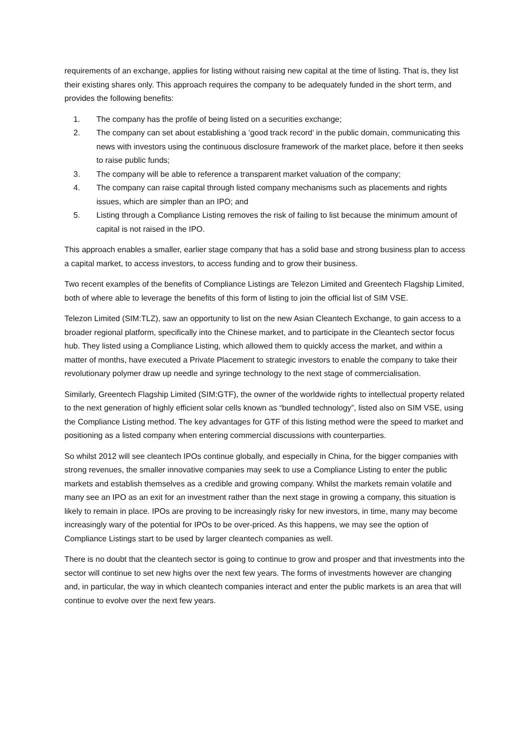requirements of an exchange, applies for listing without raising new capital at the time of listing. That is, they list their existing shares only. This approach requires the company to be adequately funded in the short term, and provides the following benefits:
1. The company has the profile of being listed on a securities exchange;
2. The company can set about establishing a ‘good track record’ in the public domain, communicating this news with investors using the continuous disclosure framework of the market place, before it then seeks to raise public funds;
3. The company will be able to reference a transparent market valuation of the company;
4. The company can raise capital through listed company mechanisms such as placements and rights issues, which are simpler than an IPO; and
5. Listing through a Compliance Listing removes the risk of failing to list because the minimum amount of capital is not raised in the IPO.
This approach enables a smaller, earlier stage company that has a solid base and strong business plan to access a capital market, to access investors, to access funding and to grow their business.
Two recent examples of the benefits of Compliance Listings are Telezon Limited and Greentech Flagship Limited, both of where able to leverage the benefits of this form of listing to join the official list of SIM VSE.
Telezon Limited (SIM:TLZ), saw an opportunity to list on the new Asian Cleantech Exchange, to gain access to a broader regional platform, specifically into the Chinese market, and to participate in the Cleantech sector focus hub. They listed using a Compliance Listing, which allowed them to quickly access the market, and within a matter of months, have executed a Private Placement to strategic investors to enable the company to take their revolutionary polymer draw up needle and syringe technology to the next stage of commercialisation.
Similarly, Greentech Flagship Limited (SIM:GTF), the owner of the worldwide rights to intellectual property related to the next generation of highly efficient solar cells known as “bundled technology”, listed also on SIM VSE, using the Compliance Listing method. The key advantages for GTF of this listing method were the speed to market and positioning as a listed company when entering commercial discussions with counterparties.
So whilst 2012 will see cleantech IPOs continue globally, and especially in China, for the bigger companies with strong revenues, the smaller innovative companies may seek to use a Compliance Listing to enter the public markets and establish themselves as a credible and growing company. Whilst the markets remain volatile and many see an IPO as an exit for an investment rather than the next stage in growing a company, this situation is likely to remain in place. IPOs are proving to be increasingly risky for new investors, in time, many may become increasingly wary of the potential for IPOs to be over-priced. As this happens, we may see the option of Compliance Listings start to be used by larger cleantech companies as well.
There is no doubt that the cleantech sector is going to continue to grow and prosper and that investments into the sector will continue to set new highs over the next few years. The forms of investments however are changing and, in particular, the way in which cleantech companies interact and enter the public markets is an area that will continue to evolve over the next few years.